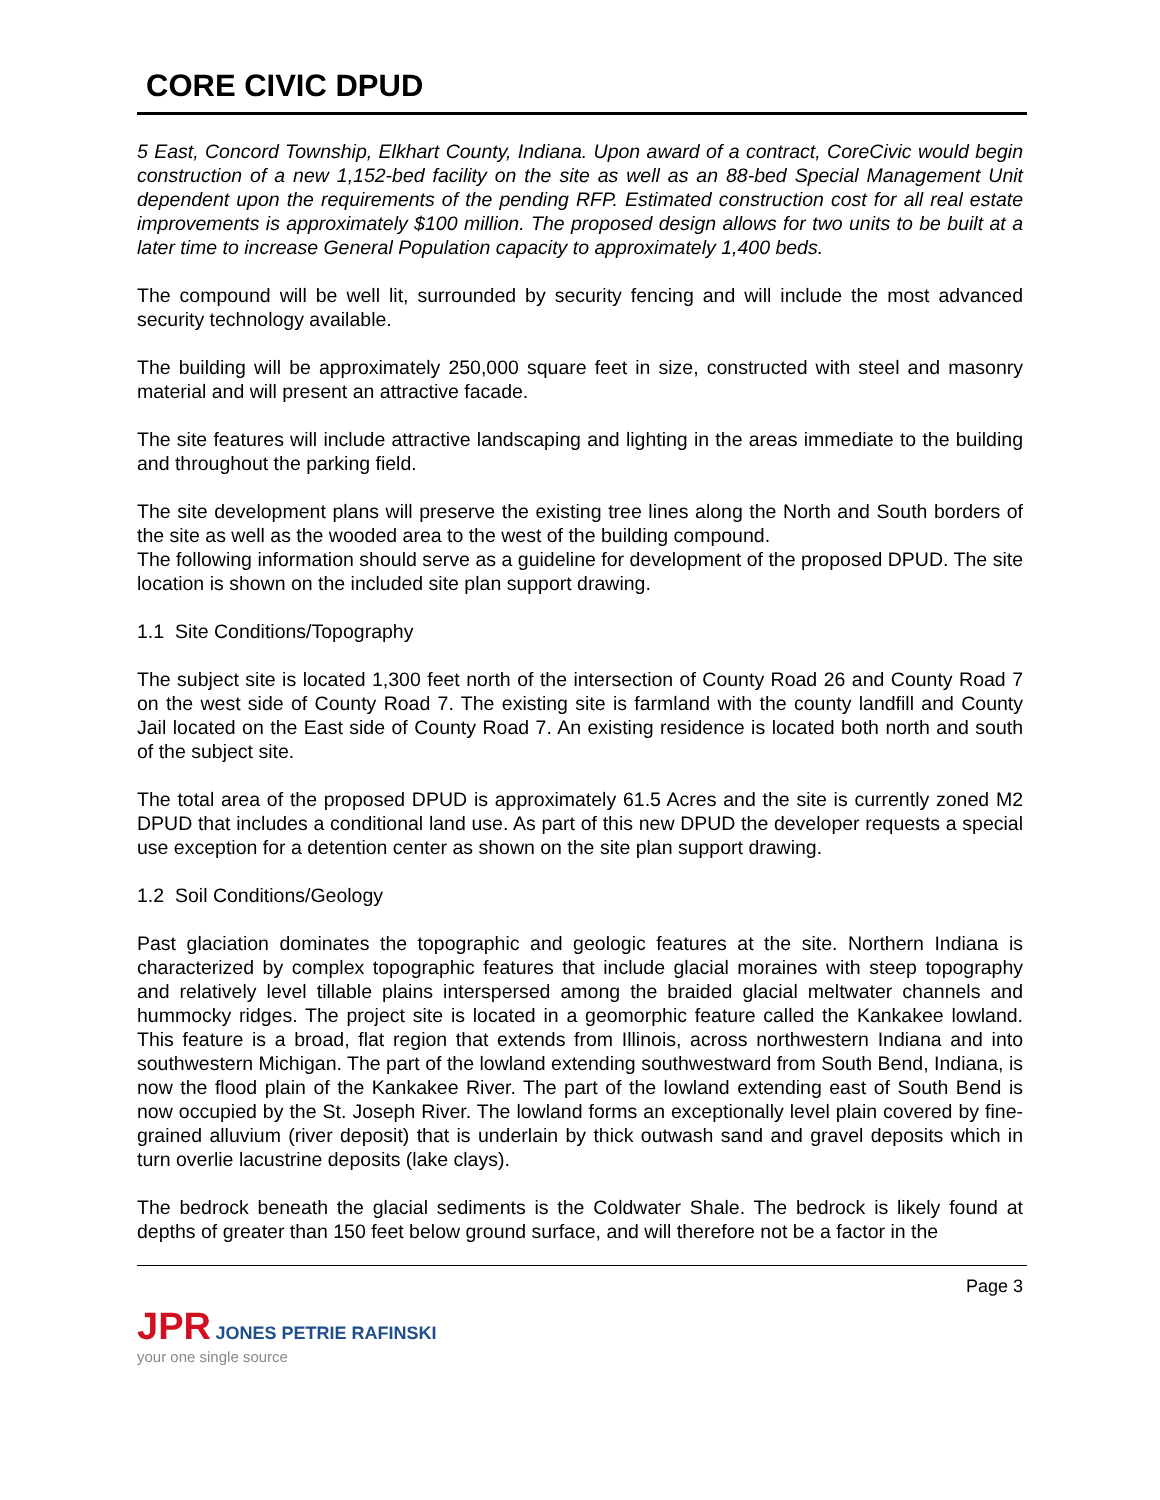CORE CIVIC DPUD
5 East, Concord Township, Elkhart County, Indiana. Upon award of a contract, CoreCivic would begin construction of a new 1,152-bed facility on the site as well as an 88-bed Special Management Unit dependent upon the requirements of the pending RFP. Estimated construction cost for all real estate improvements is approximately $100 million. The proposed design allows for two units to be built at a later time to increase General Population capacity to approximately 1,400 beds.
The compound will be well lit, surrounded by security fencing and will include the most advanced security technology available.
The building will be approximately 250,000 square feet in size, constructed with steel and masonry material and will present an attractive facade.
The site features will include attractive landscaping and lighting in the areas immediate to the building and throughout the parking field.
The site development plans will preserve the existing tree lines along the North and South borders of the site as well as the wooded area to the west of the building compound.
The following information should serve as a guideline for development of the proposed DPUD. The site location is shown on the included site plan support drawing.
1.1 Site Conditions/Topography
The subject site is located 1,300 feet north of the intersection of County Road 26 and County Road 7 on the west side of County Road 7. The existing site is farmland with the county landfill and County Jail located on the East side of County Road 7. An existing residence is located both north and south of the subject site.
The total area of the proposed DPUD is approximately 61.5 Acres and the site is currently zoned M2 DPUD that includes a conditional land use. As part of this new DPUD the developer requests a special use exception for a detention center as shown on the site plan support drawing.
1.2 Soil Conditions/Geology
Past glaciation dominates the topographic and geologic features at the site. Northern Indiana is characterized by complex topographic features that include glacial moraines with steep topography and relatively level tillable plains interspersed among the braided glacial meltwater channels and hummocky ridges. The project site is located in a geomorphic feature called the Kankakee lowland. This feature is a broad, flat region that extends from Illinois, across northwestern Indiana and into southwestern Michigan. The part of the lowland extending southwestward from South Bend, Indiana, is now the flood plain of the Kankakee River. The part of the lowland extending east of South Bend is now occupied by the St. Joseph River. The lowland forms an exceptionally level plain covered by fine-grained alluvium (river deposit) that is underlain by thick outwash sand and gravel deposits which in turn overlie lacustrine deposits (lake clays).
The bedrock beneath the glacial sediments is the Coldwater Shale. The bedrock is likely found at depths of greater than 150 feet below ground surface, and will therefore not be a factor in the
Page 3
JPR JONES PETRIE RAFINSKI
your one single source